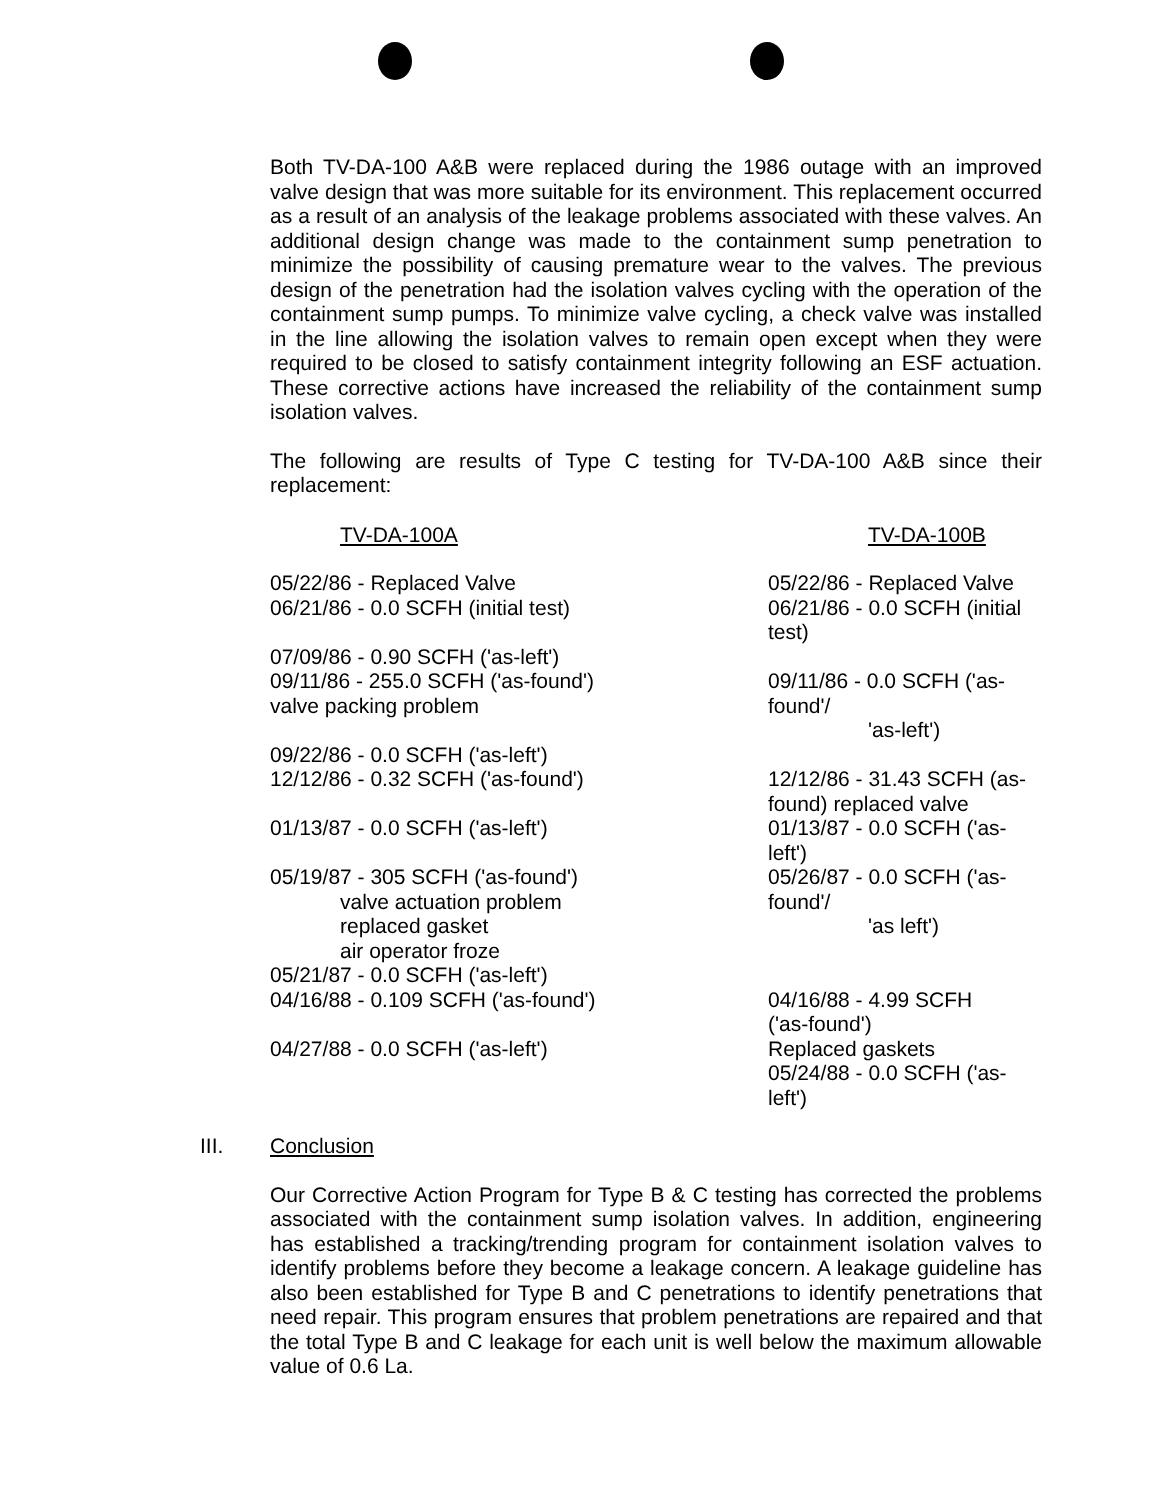Both TV-DA-100 A&B were replaced during the 1986 outage with an improved valve design that was more suitable for its environment. This replacement occurred as a result of an analysis of the leakage problems associated with these valves. An additional design change was made to the containment sump penetration to minimize the possibility of causing premature wear to the valves. The previous design of the penetration had the isolation valves cycling with the operation of the containment sump pumps. To minimize valve cycling, a check valve was installed in the line allowing the isolation valves to remain open except when they were required to be closed to satisfy containment integrity following an ESF actuation. These corrective actions have increased the reliability of the containment sump isolation valves.
The following are results of Type C testing for TV-DA-100 A&B since their replacement:
| TV-DA-100A | TV-DA-100B |
| --- | --- |
| 05/22/86 - Replaced Valve | 05/22/86 - Replaced Valve |
| 06/21/86 - 0.0 SCFH (initial test) | 06/21/86 - 0.0 SCFH (initial test) |
| 07/09/86 - 0.90 SCFH ('as-left') | |
| 09/11/86 - 255.0 SCFH ('as-found') valve packing problem | 09/11/86 - 0.0 SCFH ('as-found'/ 'as-left') |
| 09/22/86 - 0.0 SCFH ('as-left') | |
| 12/12/86 - 0.32 SCFH ('as-found') | 12/12/86 - 31.43 SCFH (as- found) replaced valve |
| 01/13/87 - 0.0 SCFH ('as-left') | 01/13/87 - 0.0 SCFH ('as-left') |
| 05/19/87 - 305 SCFH ('as-found') valve actuation problem replaced gasket air operator froze | 05/26/87 - 0.0 SCFH ('as-found'/ 'as left') |
| 05/21/87 - 0.0 SCFH ('as-left') | |
| 04/16/88 - 0.109 SCFH ('as-found') 04/27/88 - 0.0 SCFH ('as-left') | 04/16/88 - 4.99 SCFH ('as-found') Replaced gaskets 05/24/88 - 0.0 SCFH ('as-left') |
III. Conclusion
Our Corrective Action Program for Type B & C testing has corrected the problems associated with the containment sump isolation valves. In addition, engineering has established a tracking/trending program for containment isolation valves to identify problems before they become a leakage concern. A leakage guideline has also been established for Type B and C penetrations to identify penetrations that need repair. This program ensures that problem penetrations are repaired and that the total Type B and C leakage for each unit is well below the maximum allowable value of 0.6 La.